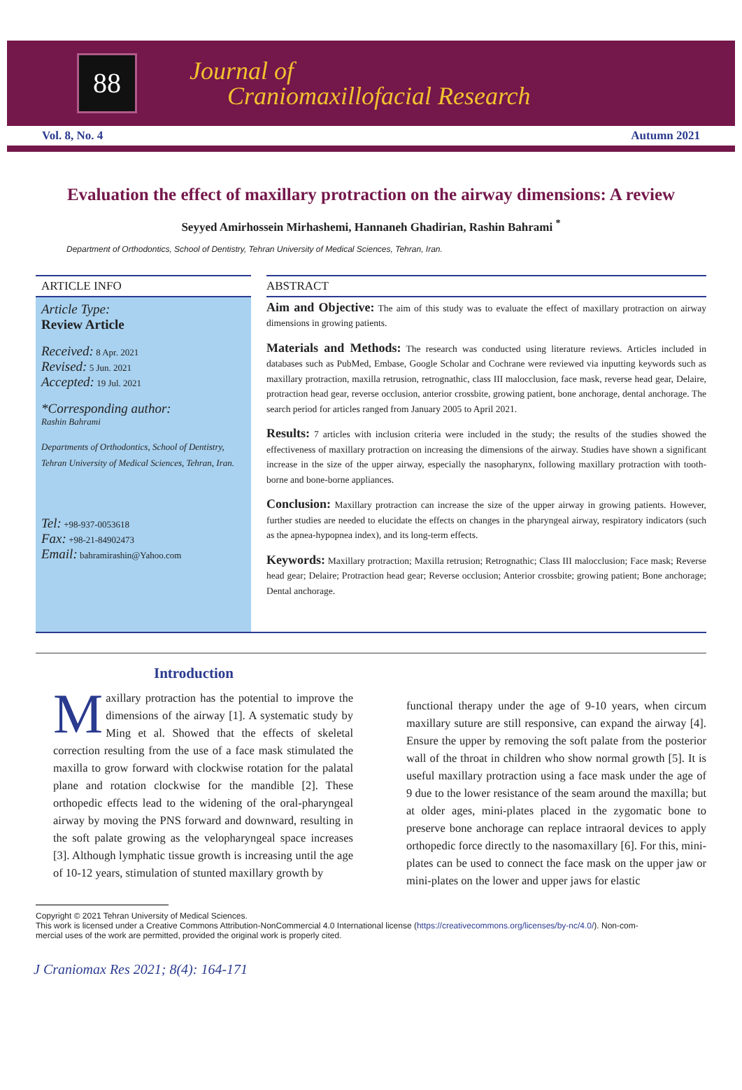88
Journal of
Craniomaxillofacial Research
Vol. 8, No. 4 Autumn 2021
Evaluation the effect of maxillary protraction on the airway dimensions: A review
Seyyed Amirhossein Mirhashemi, Hannaneh Ghadirian, Rashin Bahrami <sup>*</sup>
Department of Orthodontics, School of Dentistry, Tehran University of Medical Sciences, Tehran, Iran.
ARTICLE INFO
Article Type:
Review Article
Received: 8 Apr. 2021
Revised: 5 Jun. 2021
Accepted: 19 Jul. 2021
*Corresponding author:
Rashin Bahrami
Departments of Orthodontics, School of Dentistry, Tehran University of Medical Sciences, Tehran, Iran.
Tel: +98-937-0053618
Fax: +98-21-84902473
Email: bahramirashin@Yahoo.com
ABSTRACT
Aim and Objective: The aim of this study was to evaluate the effect of maxillary protraction on airway dimensions in growing patients.
Materials and Methods: The research was conducted using literature reviews. Articles included in databases such as PubMed, Embase, Google Scholar and Cochrane were reviewed via inputting keywords such as maxillary protraction, maxilla retrusion, retrognathic, class III malocclusion, face mask, reverse head gear, Delaire, protraction head gear, reverse occlusion, anterior crossbite, growing patient, bone anchorage, dental anchorage. The search period for articles ranged from January 2005 to April 2021.
Results: 7 articles with inclusion criteria were included in the study; the results of the studies showed the effectiveness of maxillary protraction on increasing the dimensions of the airway. Studies have shown a significant increase in the size of the upper airway, especially the nasopharynx, following maxillary protraction with tooth-borne and bone-borne appliances.
Conclusion: Maxillary protraction can increase the size of the upper airway in growing patients. However, further studies are needed to elucidate the effects on changes in the pharyngeal airway, respiratory indicators (such as the apnea-hypopnea index), and its long-term effects.
Keywords: Maxillary protraction; Maxilla retrusion; Retrognathic; Class III malocclusion; Face mask; Reverse head gear; Delaire; Protraction head gear; Reverse occlusion; Anterior crossbite; growing patient; Bone anchorage; Dental anchorage.
Introduction
Maxillary protraction has the potential to improve the dimensions of the airway [1]. A systematic study by Ming et al. Showed that the effects of skeletal correction resulting from the use of a face mask stimulated the maxilla to grow forward with clockwise rotation for the palatal plane and rotation clockwise for the mandible [2]. These orthopedic effects lead to the widening of the oral-pharyngeal airway by moving the PNS forward and downward, resulting in the soft palate growing as the velopharyngeal space increases [3]. Although lymphatic tissue growth is increasing until the age of 10-12 years, stimulation of stunted maxillary growth by
functional therapy under the age of 9-10 years, when circum maxillary suture are still responsive, can expand the airway [4]. Ensure the upper by removing the soft palate from the posterior wall of the throat in children who show normal growth [5]. It is useful maxillary protraction using a face mask under the age of 9 due to the lower resistance of the seam around the maxilla; but at older ages, mini-plates placed in the zygomatic bone to preserve bone anchorage can replace intraoral devices to apply orthopedic force directly to the nasomaxillary [6]. For this, mini-plates can be used to connect the face mask on the upper jaw or mini-plates on the lower and upper jaws for elastic
Copyright © 2021 Tehran University of Medical Sciences.
This work is licensed under a Creative Commons Attribution-NonCommercial 4.0 International license (https://creativecommons.org/licenses/by-nc/4.0/). Non-com-
mercial uses of the work are permitted, provided the original work is properly cited.
J Craniomax Res 2021; 8(4): 164-171